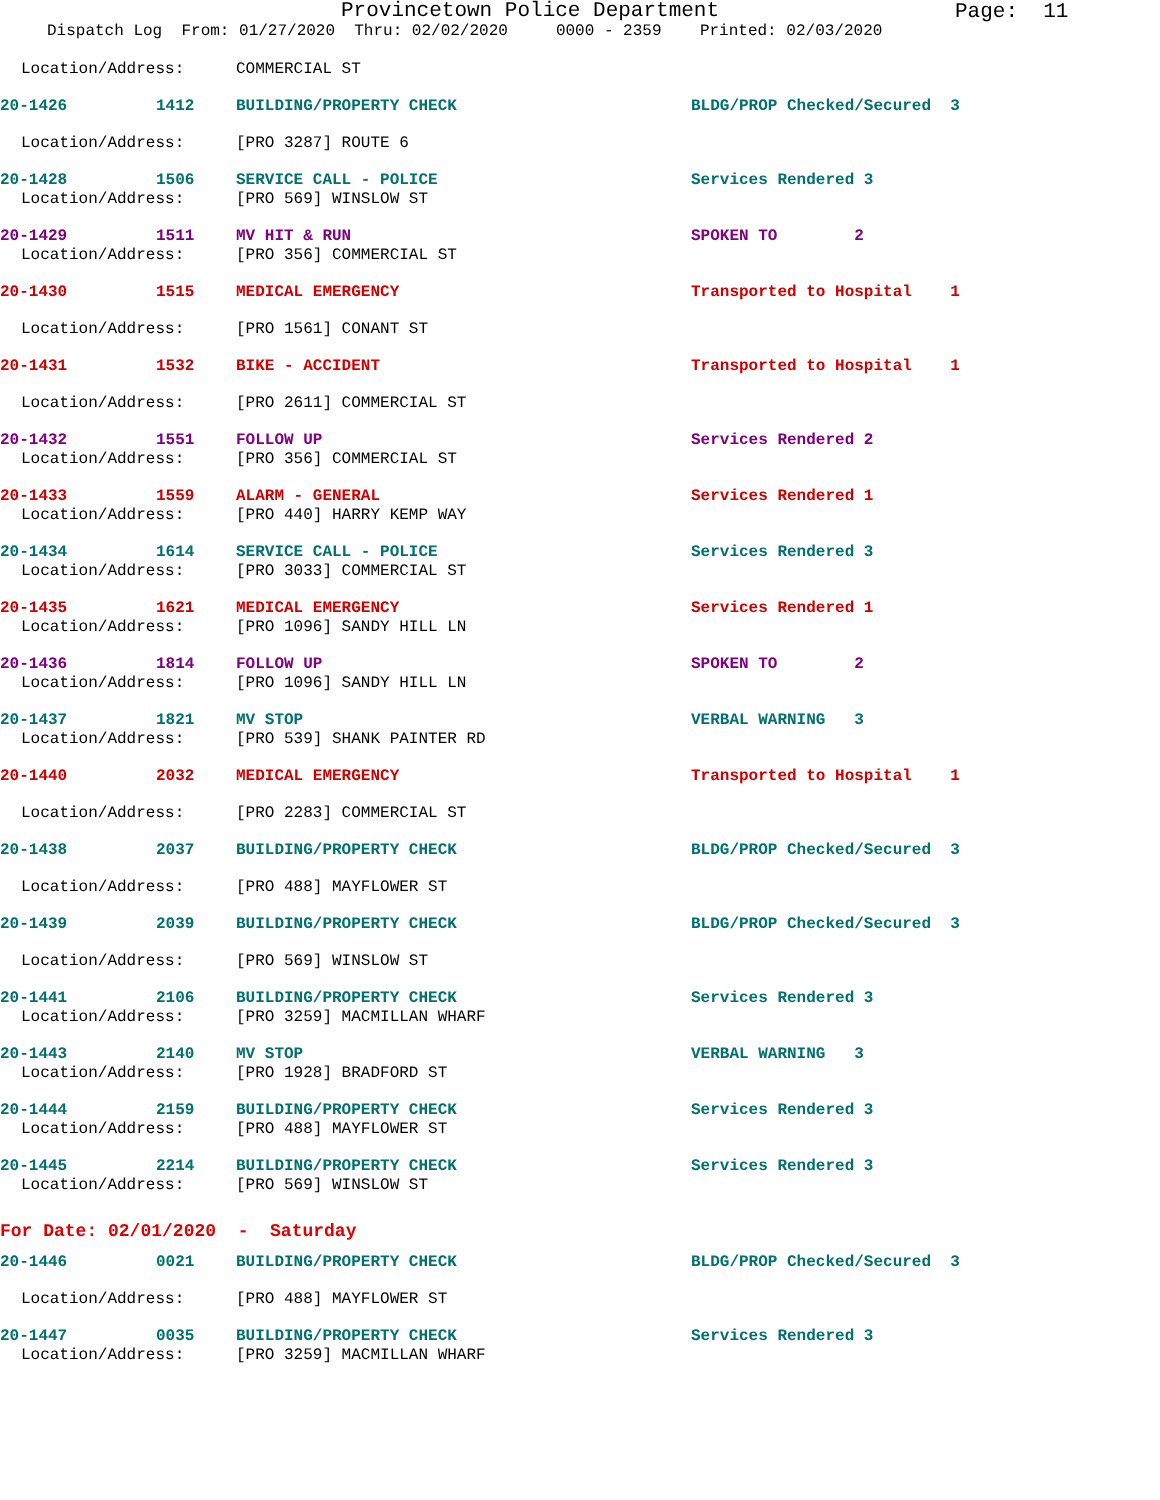Provincetown Police Department Page: 11
Dispatch Log From: 01/27/2020 Thru: 02/02/2020 0000 - 2359 Printed: 02/03/2020
Location/Address: COMMERCIAL ST
20-1426 1412 BUILDING/PROPERTY CHECK BLDG/PROP Checked/Secured 3
Location/Address: [PRO 3287] ROUTE 6
20-1428 1506 SERVICE CALL - POLICE Services Rendered 3
Location/Address: [PRO 569] WINSLOW ST
20-1429 1511 MV HIT & RUN SPOKEN TO 2
Location/Address: [PRO 356] COMMERCIAL ST
20-1430 1515 MEDICAL EMERGENCY Transported to Hospital 1
Location/Address: [PRO 1561] CONANT ST
20-1431 1532 BIKE - ACCIDENT Transported to Hospital 1
Location/Address: [PRO 2611] COMMERCIAL ST
20-1432 1551 FOLLOW UP Services Rendered 2
Location/Address: [PRO 356] COMMERCIAL ST
20-1433 1559 ALARM - GENERAL Services Rendered 1
Location/Address: [PRO 440] HARRY KEMP WAY
20-1434 1614 SERVICE CALL - POLICE Services Rendered 3
Location/Address: [PRO 3033] COMMERCIAL ST
20-1435 1621 MEDICAL EMERGENCY Services Rendered 1
Location/Address: [PRO 1096] SANDY HILL LN
20-1436 1814 FOLLOW UP SPOKEN TO 2
Location/Address: [PRO 1096] SANDY HILL LN
20-1437 1821 MV STOP VERBAL WARNING 3
Location/Address: [PRO 539] SHANK PAINTER RD
20-1440 2032 MEDICAL EMERGENCY Transported to Hospital 1
Location/Address: [PRO 2283] COMMERCIAL ST
20-1438 2037 BUILDING/PROPERTY CHECK BLDG/PROP Checked/Secured 3
Location/Address: [PRO 488] MAYFLOWER ST
20-1439 2039 BUILDING/PROPERTY CHECK BLDG/PROP Checked/Secured 3
Location/Address: [PRO 569] WINSLOW ST
20-1441 2106 BUILDING/PROPERTY CHECK Services Rendered 3
Location/Address: [PRO 3259] MACMILLAN WHARF
20-1443 2140 MV STOP VERBAL WARNING 3
Location/Address: [PRO 1928] BRADFORD ST
20-1444 2159 BUILDING/PROPERTY CHECK Services Rendered 3
Location/Address: [PRO 488] MAYFLOWER ST
20-1445 2214 BUILDING/PROPERTY CHECK Services Rendered 3
Location/Address: [PRO 569] WINSLOW ST
For Date: 02/01/2020 - Saturday
20-1446 0021 BUILDING/PROPERTY CHECK BLDG/PROP Checked/Secured 3
Location/Address: [PRO 488] MAYFLOWER ST
20-1447 0035 BUILDING/PROPERTY CHECK Services Rendered 3
Location/Address: [PRO 3259] MACMILLAN WHARF